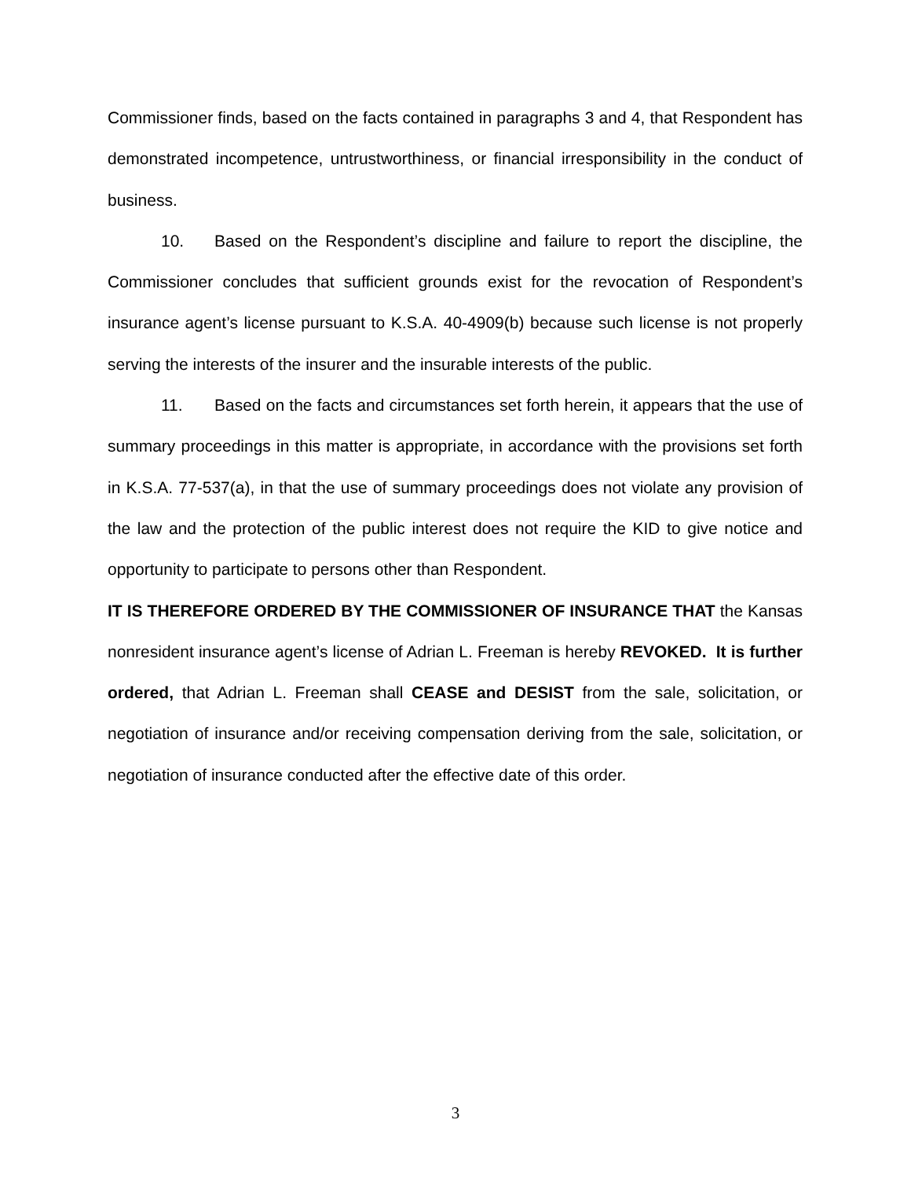Commissioner finds, based on the facts contained in paragraphs 3 and 4, that Respondent has demonstrated incompetence, untrustworthiness, or financial irresponsibility in the conduct of business.
10. Based on the Respondent’s discipline and failure to report the discipline, the Commissioner concludes that sufficient grounds exist for the revocation of Respondent’s insurance agent’s license pursuant to K.S.A. 40-4909(b) because such license is not properly serving the interests of the insurer and the insurable interests of the public.
11. Based on the facts and circumstances set forth herein, it appears that the use of summary proceedings in this matter is appropriate, in accordance with the provisions set forth in K.S.A. 77-537(a), in that the use of summary proceedings does not violate any provision of the law and the protection of the public interest does not require the KID to give notice and opportunity to participate to persons other than Respondent.
IT IS THEREFORE ORDERED BY THE COMMISSIONER OF INSURANCE THAT the Kansas nonresident insurance agent’s license of Adrian L. Freeman is hereby REVOKED. It is further ordered, that Adrian L. Freeman shall CEASE and DESIST from the sale, solicitation, or negotiation of insurance and/or receiving compensation deriving from the sale, solicitation, or negotiation of insurance conducted after the effective date of this order.
3